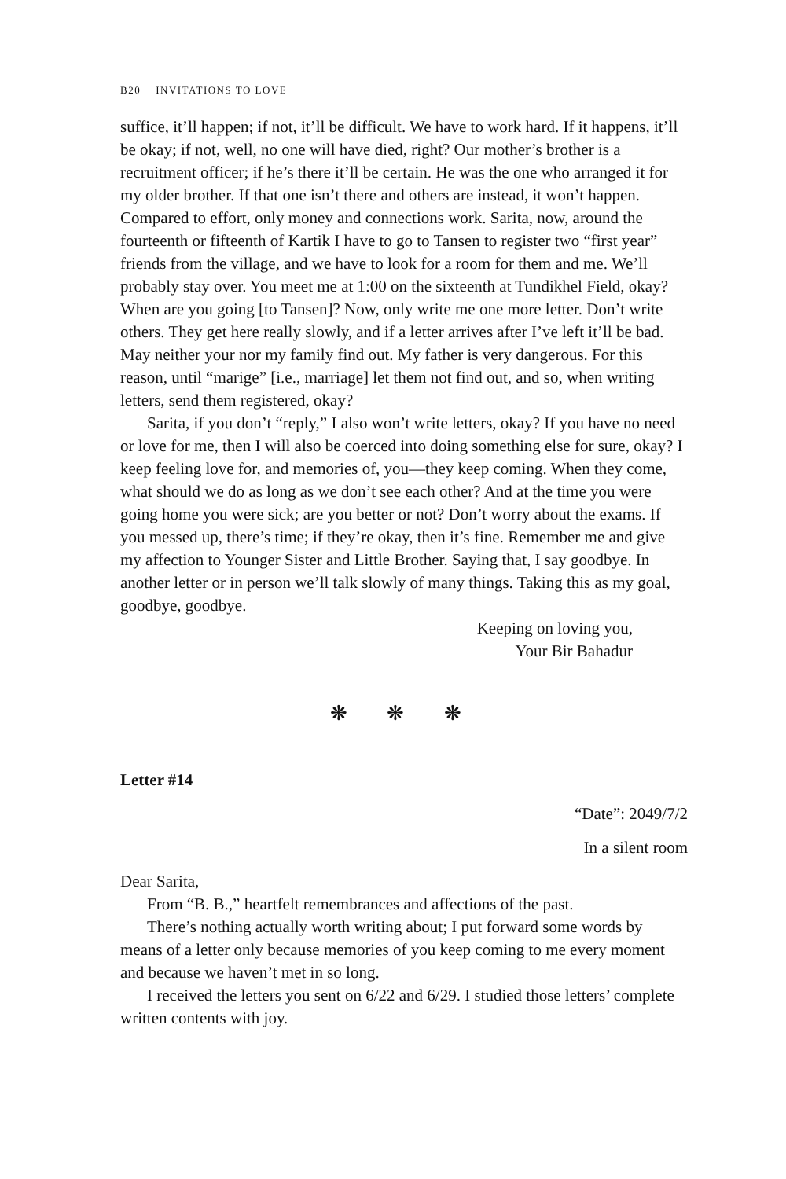B20 INVITATIONS TO LOVE
suffice, it’ll happen; if not, it’ll be difficult. We have to work hard. If it happens, it’ll be okay; if not, well, no one will have died, right? Our mother’s brother is a recruitment officer; if he’s there it’ll be certain. He was the one who arranged it for my older brother. If that one isn’t there and others are instead, it won’t happen. Compared to effort, only money and connections work. Sarita, now, around the fourteenth or fifteenth of Kartik I have to go to Tansen to register two “first year” friends from the village, and we have to look for a room for them and me. We’ll probably stay over. You meet me at 1:00 on the sixteenth at Tundikhel Field, okay? When are you going [to Tansen]? Now, only write me one more letter. Don’t write others. They get here really slowly, and if a letter arrives after I’ve left it’ll be bad. May neither your nor my family find out. My father is very dangerous. For this reason, until “marige” [i.e., marriage] let them not find out, and so, when writing letters, send them registered, okay?
Sarita, if you don’t “reply,” I also won’t write letters, okay? If you have no need or love for me, then I will also be coerced into doing something else for sure, okay? I keep feeling love for, and memories of, you—they keep coming. When they come, what should we do as long as we don’t see each other? And at the time you were going home you were sick; are you better or not? Don’t worry about the exams. If you messed up, there’s time; if they’re okay, then it’s fine. Remember me and give my affection to Younger Sister and Little Brother. Saying that, I say goodbye. In another letter or in person we’ll talk slowly of many things. Taking this as my goal, goodbye, goodbye.
Keeping on loving you,
Your Bir Bahadur
❋ ❋ ❋
Letter #14
“Date”: 2049/7/2
In a silent room
Dear Sarita,
From “B. B.,” heartfelt remembrances and affections of the past.
There’s nothing actually worth writing about; I put forward some words by means of a letter only because memories of you keep coming to me every moment and because we haven’t met in so long.
I received the letters you sent on 6/22 and 6/29. I studied those letters’ complete written contents with joy.